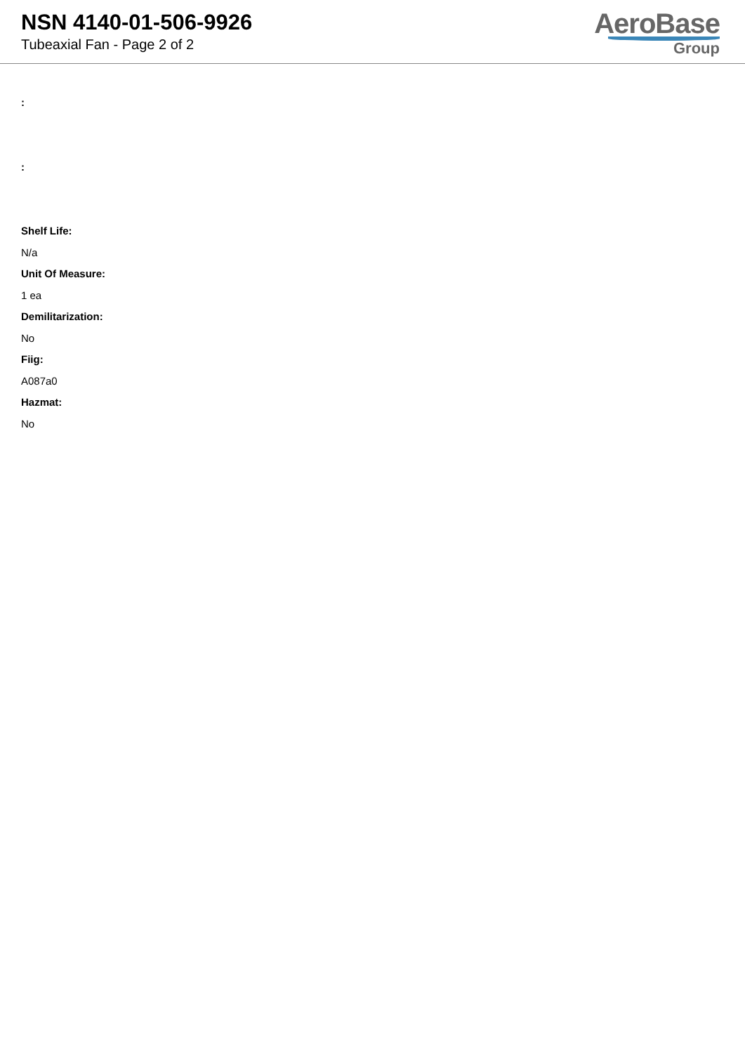NSN 4140-01-506-9926
Tubeaxial Fan - Page 2 of 2
AeroBase
Group
:
:
Shelf Life:
N/a
Unit Of Measure:
1 ea
Demilitarization:
No
Fiig:
A087a0
Hazmat:
No